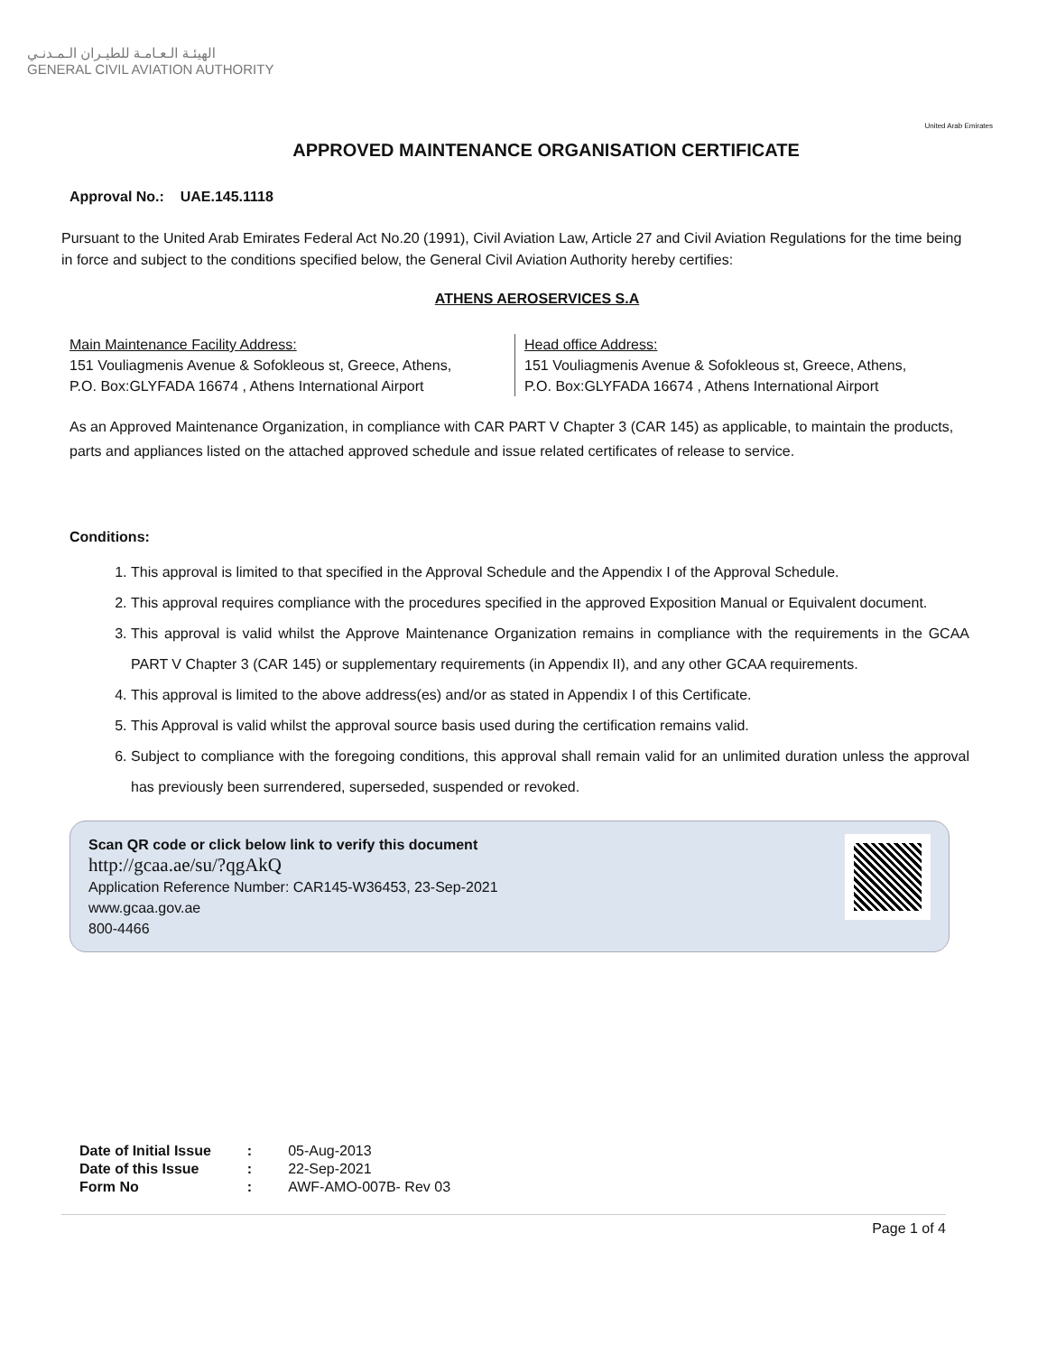الهيئـة الـعـامـة للطيـران الـمـدنـي
GENERAL CIVIL AVIATION AUTHORITY
United Arab Emirates
APPROVED MAINTENANCE ORGANISATION CERTIFICATE
Approval No.: UAE.145.1118
Pursuant to the United Arab Emirates Federal Act No.20 (1991), Civil Aviation Law, Article 27 and Civil Aviation Regulations for the time being in force and subject to the conditions specified below, the General Civil Aviation Authority hereby certifies:
ATHENS AEROSERVICES S.A
Main Maintenance Facility Address:
151 Vouliagmenis Avenue & Sofokleous st, Greece, Athens,
P.O. Box:GLYFADA 16674 , Athens International Airport
Head office Address:
151 Vouliagmenis Avenue & Sofokleous st, Greece, Athens,
P.O. Box:GLYFADA 16674 , Athens International Airport
As an Approved Maintenance Organization, in compliance with CAR PART V Chapter 3 (CAR 145) as applicable, to maintain the products, parts and appliances listed on the attached approved schedule and issue related certificates of release to service.
Conditions:
1. This approval is limited to that specified in the Approval Schedule and the Appendix I of the Approval Schedule.
2. This approval requires compliance with the procedures specified in the approved Exposition Manual or Equivalent document.
3. This approval is valid whilst the Approve Maintenance Organization remains in compliance with the requirements in the GCAA PART V Chapter 3 (CAR 145) or supplementary requirements (in Appendix II), and any other GCAA requirements.
4. This approval is limited to the above address(es) and/or as stated in Appendix I of this Certificate.
5. This Approval is valid whilst the approval source basis used during the certification remains valid.
6. Subject to compliance with the foregoing conditions, this approval shall remain valid for an unlimited duration unless the approval has previously been surrendered, superseded, suspended or revoked.
Scan QR code or click below link to verify this document
http://gcaa.ae/su/?qgAkQ
Application Reference Number: CAR145-W36453, 23-Sep-2021
www.gcaa.gov.ae
800-4466
| Date of Initial Issue | : | 05-Aug-2013 |
| Date of this Issue | : | 22-Sep-2021 |
| Form No | : | AWF-AMO-007B- Rev 03 |
Page 1 of 4